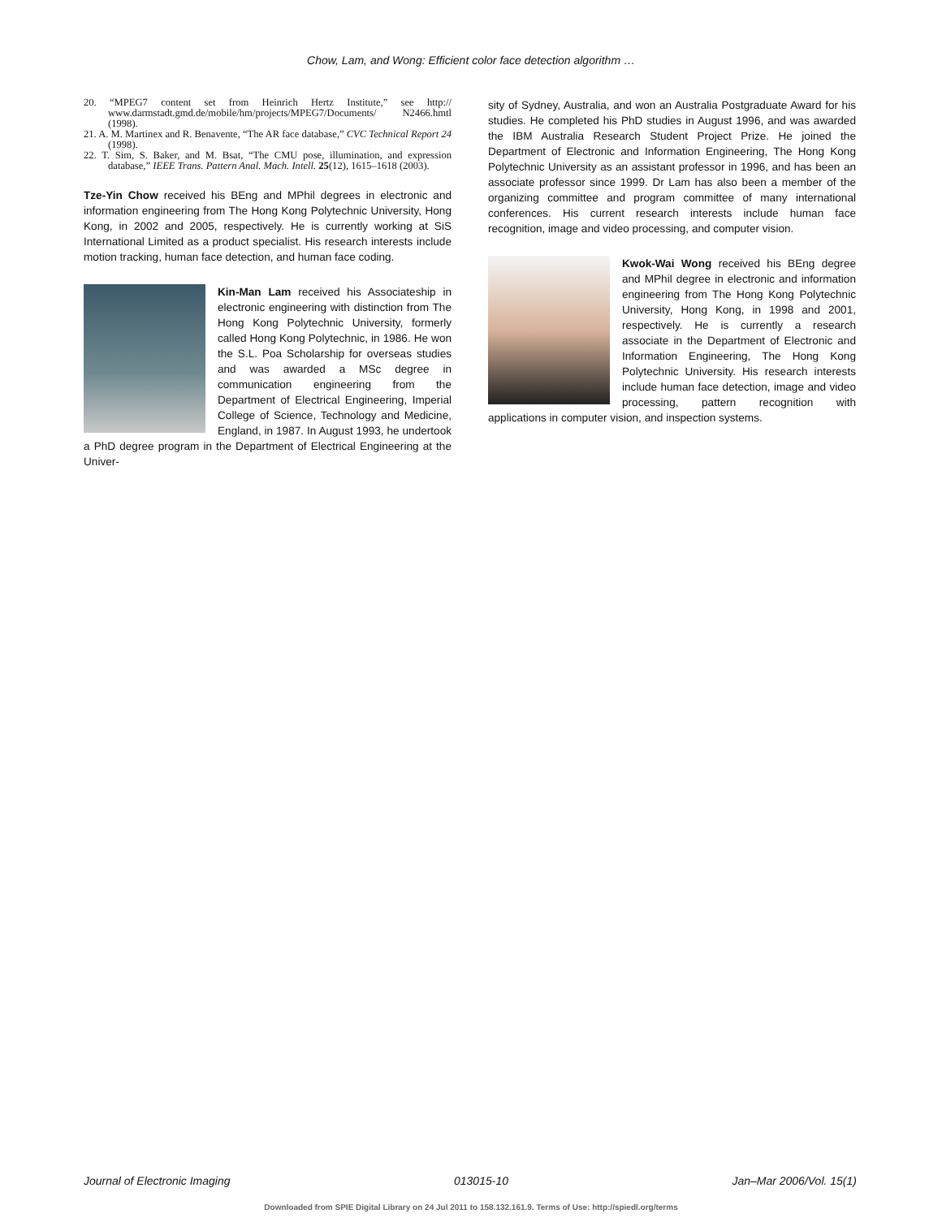Chow, Lam, and Wong: Efficient color face detection algorithm …
20. “MPEG7 content set from Heinrich Hertz Institute,” see http:// www.darmstadt.gmd.de/mobile/hm/projects/MPEG7/Documents/ N2466.hmtl (1998).
21. A. M. Martinex and R. Benavente, “The AR face database,” CVC Technical Report 24 (1998).
22. T. Sim, S. Baker, and M. Bsat, “The CMU pose, illumination, and expression database,” IEEE Trans. Pattern Anal. Mach. Intell. 25(12), 1615–1618 (2003).
Tze-Yin Chow received his BEng and MPhil degrees in electronic and information engineering from The Hong Kong Polytechnic University, Hong Kong, in 2002 and 2005, respectively. He is currently working at SiS International Limited as a product specialist. His research interests include motion tracking, human face detection, and human face coding.
Kin-Man Lam received his Associateship in electronic engineering with distinction from The Hong Kong Polytechnic University, formerly called Hong Kong Polytechnic, in 1986. He won the S.L. Poa Scholarship for overseas studies and was awarded a MSc degree in communication engineering from the Department of Electrical Engineering, Imperial College of Science, Technology and Medicine, England, in 1987. In August 1993, he undertook a PhD degree program in the Department of Electrical Engineering at the Univer-
sity of Sydney, Australia, and won an Australia Postgraduate Award for his studies. He completed his PhD studies in August 1996, and was awarded the IBM Australia Research Student Project Prize. He joined the Department of Electronic and Information Engineering, The Hong Kong Polytechnic University as an assistant professor in 1996, and has been an associate professor since 1999. Dr Lam has also been a member of the organizing committee and program committee of many international conferences. His current research interests include human face recognition, image and video processing, and computer vision.
Kwok-Wai Wong received his BEng degree and MPhil degree in electronic and information engineering from The Hong Kong Polytechnic University, Hong Kong, in 1998 and 2001, respectively. He is currently a research associate in the Department of Electronic and Information Engineering, The Hong Kong Polytechnic University. His research interests include human face detection, image and video processing, pattern recognition with applications in computer vision, and inspection systems.
Journal of Electronic Imaging 013015-10 Jan–Mar 2006/Vol. 15(1)
Downloaded from SPIE Digital Library on 24 Jul 2011 to 158.132.161.9. Terms of Use: http://spiedl.org/terms